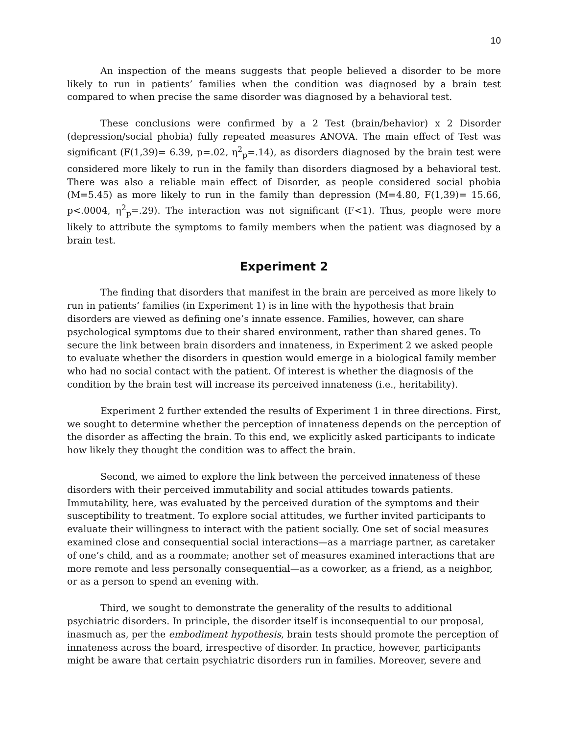10
An inspection of the means suggests that people believed a disorder to be more likely to run in patients’ families when the condition was diagnosed by a brain test compared to when precise the same disorder was diagnosed by a behavioral test.
These conclusions were confirmed by a 2 Test (brain/behavior) x 2 Disorder (depression/social phobia) fully repeated measures ANOVA. The main effect of Test was significant (F(1,39)= 6.39, p=.02, η<sup>2</sup><sub>p</sub>=.14), as disorders diagnosed by the brain test were considered more likely to run in the family than disorders diagnosed by a behavioral test. There was also a reliable main effect of Disorder, as people considered social phobia (M=5.45) as more likely to run in the family than depression (M=4.80, F(1,39)= 15.66, p<.0004, η<sup>2</sup><sub>p</sub>=.29). The interaction was not significant (F<1). Thus, people were more likely to attribute the symptoms to family members when the patient was diagnosed by a brain test.
Experiment 2
The finding that disorders that manifest in the brain are perceived as more likely to run in patients’ families (in Experiment 1) is in line with the hypothesis that brain disorders are viewed as defining one’s innate essence. Families, however, can share psychological symptoms due to their shared environment, rather than shared genes. To secure the link between brain disorders and innateness, in Experiment 2 we asked people to evaluate whether the disorders in question would emerge in a biological family member who had no social contact with the patient. Of interest is whether the diagnosis of the condition by the brain test will increase its perceived innateness (i.e., heritability).
Experiment 2 further extended the results of Experiment 1 in three directions. First, we sought to determine whether the perception of innateness depends on the perception of the disorder as affecting the brain. To this end, we explicitly asked participants to indicate how likely they thought the condition was to affect the brain.
Second, we aimed to explore the link between the perceived innateness of these disorders with their perceived immutability and social attitudes towards patients. Immutability, here, was evaluated by the perceived duration of the symptoms and their susceptibility to treatment. To explore social attitudes, we further invited participants to evaluate their willingness to interact with the patient socially. One set of social measures examined close and consequential social interactions—as a marriage partner, as caretaker of one’s child, and as a roommate; another set of measures examined interactions that are more remote and less personally consequential—as a coworker, as a friend, as a neighbor, or as a person to spend an evening with.
Third, we sought to demonstrate the generality of the results to additional psychiatric disorders. In principle, the disorder itself is inconsequential to our proposal, inasmuch as, per the embodiment hypothesis, brain tests should promote the perception of innateness across the board, irrespective of disorder. In practice, however, participants might be aware that certain psychiatric disorders run in families. Moreover, severe and